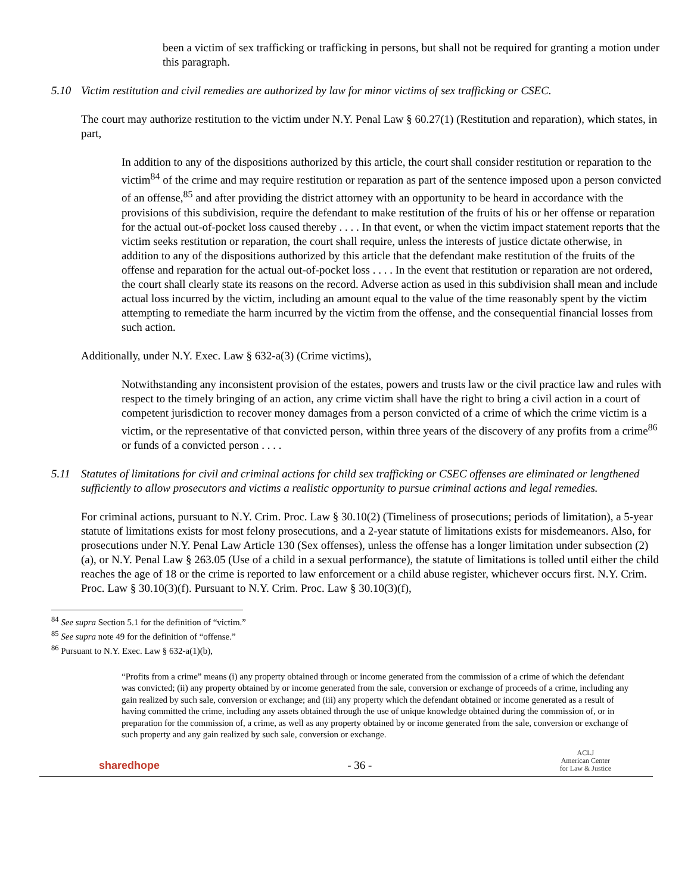been a victim of sex trafficking or trafficking in persons, but shall not be required for granting a motion under this paragraph.
5.10 Victim restitution and civil remedies are authorized by law for minor victims of sex trafficking or CSEC.
The court may authorize restitution to the victim under N.Y. Penal Law § 60.27(1) (Restitution and reparation), which states, in part,
In addition to any of the dispositions authorized by this article, the court shall consider restitution or reparation to the victim<sup>84</sup> of the crime and may require restitution or reparation as part of the sentence imposed upon a person convicted of an offense,<sup>85</sup> and after providing the district attorney with an opportunity to be heard in accordance with the provisions of this subdivision, require the defendant to make restitution of the fruits of his or her offense or reparation for the actual out-of-pocket loss caused thereby . . . . In that event, or when the victim impact statement reports that the victim seeks restitution or reparation, the court shall require, unless the interests of justice dictate otherwise, in addition to any of the dispositions authorized by this article that the defendant make restitution of the fruits of the offense and reparation for the actual out-of-pocket loss . . . . In the event that restitution or reparation are not ordered, the court shall clearly state its reasons on the record. Adverse action as used in this subdivision shall mean and include actual loss incurred by the victim, including an amount equal to the value of the time reasonably spent by the victim attempting to remediate the harm incurred by the victim from the offense, and the consequential financial losses from such action.
Additionally, under N.Y. Exec. Law § 632-a(3) (Crime victims),
Notwithstanding any inconsistent provision of the estates, powers and trusts law or the civil practice law and rules with respect to the timely bringing of an action, any crime victim shall have the right to bring a civil action in a court of competent jurisdiction to recover money damages from a person convicted of a crime of which the crime victim is a victim, or the representative of that convicted person, within three years of the discovery of any profits from a crime<sup>86</sup> or funds of a convicted person . . . .
5.11 Statutes of limitations for civil and criminal actions for child sex trafficking or CSEC offenses are eliminated or lengthened sufficiently to allow prosecutors and victims a realistic opportunity to pursue criminal actions and legal remedies.
For criminal actions, pursuant to N.Y. Crim. Proc. Law § 30.10(2) (Timeliness of prosecutions; periods of limitation), a 5-year statute of limitations exists for most felony prosecutions, and a 2-year statute of limitations exists for misdemeanors. Also, for prosecutions under N.Y. Penal Law Article 130 (Sex offenses), unless the offense has a longer limitation under subsection (2)(a), or N.Y. Penal Law § 263.05 (Use of a child in a sexual performance), the statute of limitations is tolled until either the child reaches the age of 18 or the crime is reported to law enforcement or a child abuse register, whichever occurs first. N.Y. Crim. Proc. Law § 30.10(3)(f). Pursuant to N.Y. Crim. Proc. Law § 30.10(3)(f),
<sup>84</sup> See supra Section 5.1 for the definition of “victim.”
<sup>85</sup> See supra note 49 for the definition of “offense.”
<sup>86</sup> Pursuant to N.Y. Exec. Law § 632-a(1)(b),
“Profits from a crime” means (i) any property obtained through or income generated from the commission of a crime of which the defendant was convicted; (ii) any property obtained by or income generated from the sale, conversion or exchange of proceeds of a crime, including any gain realized by such sale, conversion or exchange; and (iii) any property which the defendant obtained or income generated as a result of having committed the crime, including any assets obtained through the use of unique knowledge obtained during the commission of, or in preparation for the commission of, a crime, as well as any property obtained by or income generated from the sale, conversion or exchange of such property and any gain realized by such sale, conversion or exchange.
sharedhope - 36 - ACLJ
American Center
for Law & Justice